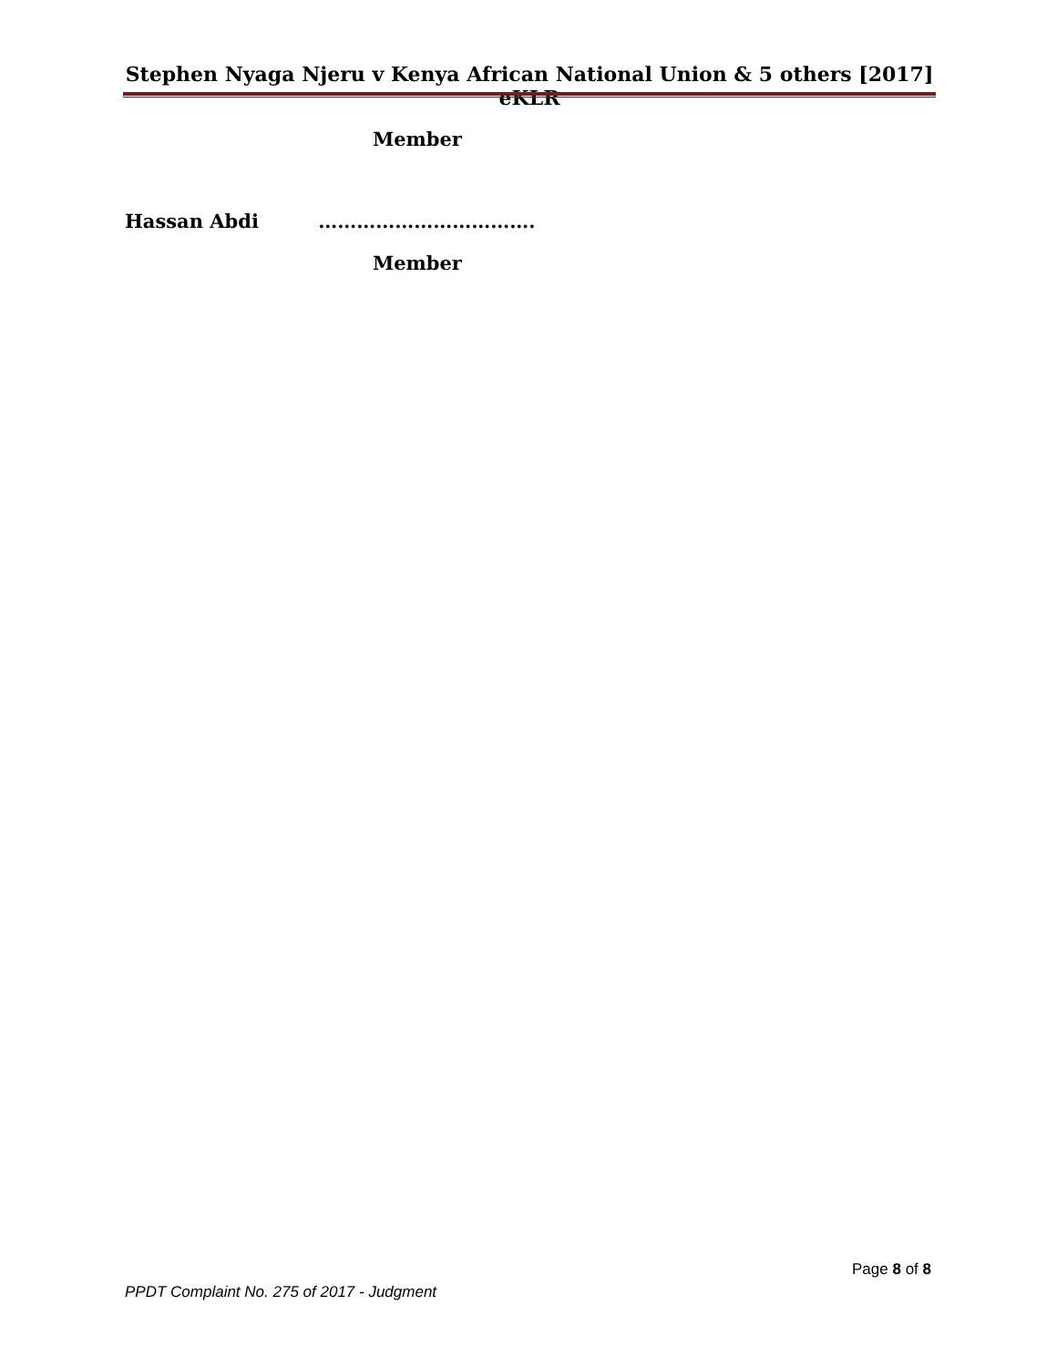Stephen Nyaga Njeru v Kenya African National Union & 5 others [2017] eKLR
Member
Hassan Abdi …………………………….
Member
Page 8 of 8
PPDT Complaint No. 275 of 2017 - Judgment